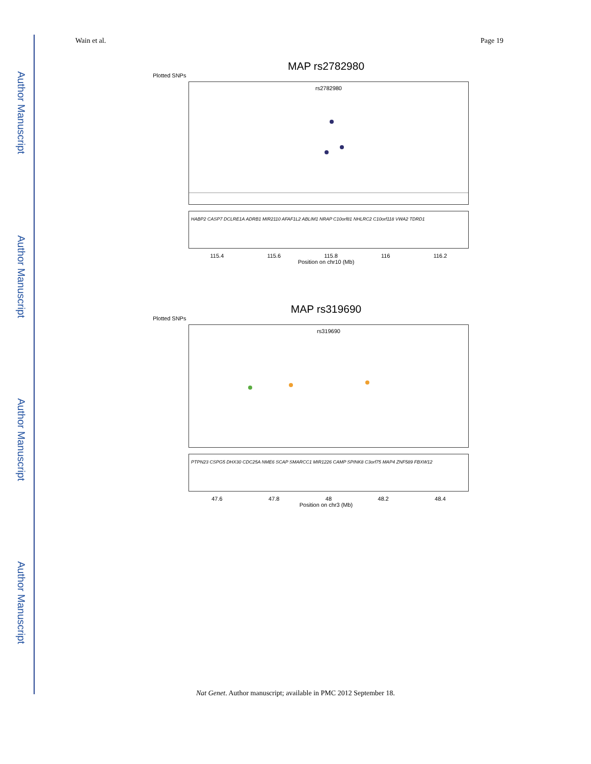Author Manuscript
Author Manuscript
Author Manuscript
Author Manuscript
Wain et al. Page 19
MAP rs2782980
Plotted SNPs
rs2782980
HABP2 CASP7 DCLRE1A ADRB1 MIR2110 AFAF1L2 ABLIM1 NRAP C10orf81 NHLRC2 C10orf118 VWA2 TDRD1
115.4 115.6 115.8 116 116.2
Position on chr10 (Mb)
MAP rs319690
Plotted SNPs
rs319690
PTPN23 CSPG5 DHX30 CDC25A NME6 SCAP SMARCC1 MIR1226 CAMP SPINK8 C3orf75 MAP4 ZNF589 FBXW12
47.6 47.8 48 48.2 48.4
Position on chr3 (Mb)
Nat Genet. Author manuscript; available in PMC 2012 September 18.